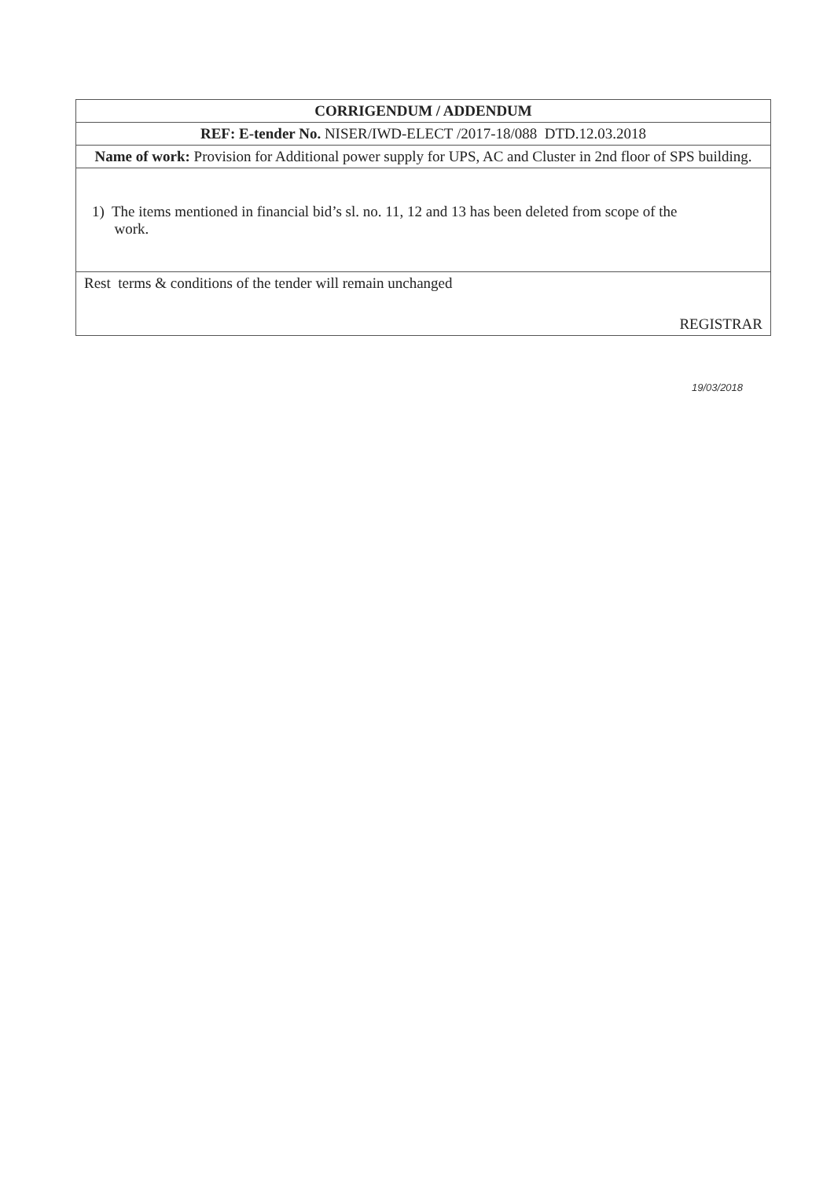| CORRIGENDUM / ADDENDUM |
| REF: E-tender No. NISER/IWD-ELECT /2017-18/088 DTD.12.03.2018 |
| Name of work: Provision for Additional power supply for UPS, AC and Cluster in 2nd floor of SPS building. |
| 1) The items mentioned in financial bid’s sl. no. 11, 12 and 13 has been deleted from scope of the work. |
| Rest terms & conditions of the tender will remain unchanged REGISTRAR |
19/03/2018